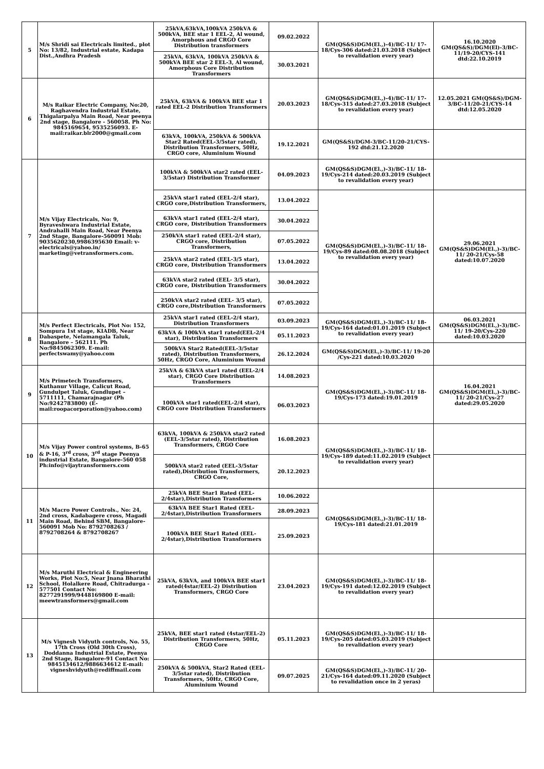| 5 | M/s Shridi sai Electricals limited., plot No: 13/82, Industrial estate, Kadapa Dist.,Andhra Pradesh | 25kVA,63kVA,100kVA 250kVA & 500kVA, BEE star 1 EEL-2, Al wound, Amorphous and CRGO Core Distribution transformers | 09.02.2022 | GM(QS&S)DGM(El.,)-4)/BC-11/ 17-18/Cys-306 dated:21.03.2018 (Subject to revalidation every year) | 16.10.2020 GM(QS&S)/DGM(El)-3/BC-11/19-20/CYS-141 dtd:22.10.2019 |
| | | 25kVA, 63kVA, 100kVA 250kVA & 500kVA BEE star 2 EEL-3, Al wound, Amorphous Core Distribution Transformers | 30.03.2021 | | |
| 6 | M/s Raikar Electric Company, No:20, Raghavendra Industrial Estate, Thigalarpalya Main Road, Near peenya 2nd stage, Bangalore - 560058. Ph No: 9845169654, 9535256093. E-mail:raikar.blr2000@gmail.com | 25kVA, 63kVA & 100kVA BEE star 1 rated EEL-2 Distribution Transformers | 20.03.2023 | GM(QS&S)DGM(El.,)-4)/BC-11/ 17-18/Cys-315 dated:27.03.2018 (Subject to revalidation every year) | 12.05.2021 GM(QS&S)/DGM-3/BC-11/20-21/CYS-14 dtd:12.05.2020 |
| | | 63kVA, 100kVA, 250kVA & 500kVA Star2 Rated(EEL-3/5star rated), Distribution Transformers, 50Hz, CRGO core, Aluminium Wound | 19.12.2021 | GM(QS&S)/DGM-3/BC-11/20-21/CYS-192 dtd:21.12.2020 | |
| 7 | M/s Vijay Electricals, No: 9, Byraveshwara Industrial Estate, Andrahalli Main Road, Near Peenya 2nd Stage, Bangalore-560091 Mob: 9035620230,9986395630 Email: v-electricals@yahoo.in/ marketing@vetransformers.com. | 100kVA & 500kVA star2 rated (EEL-3/5star) Distribution Transformer | 04.09.2023 | GM(QS&S)DGM(El.,)-3)/BC-11/ 18-19/Cys-214 dated:20.03.2019 (Subject to revalidation every year) | |
| | | 25kVA star1 rated (EEL-2/4 star), CRGO core,Distribution Transformers, | 13.04.2022 | GM(QS&S)DGM(El.,)-3)/BC-11/ 18-19/Cys-89 dated:08.08.2018 (Subject to revalidation every year) | 29.06.2021 GM(QS&S)DGM(El.,)-3)/BC-11/ 20-21/Cys-58 dated:10.07.2020 |
| | | 63kVA star1 rated (EEL-2/4 star), CRGO core, Distribution Transformers | 30.04.2022 | | |
| | | 250kVA star1 rated (EEL-2/4 star), CRGO core, Distribution Transformers, | 07.05.2022 | | |
| | | 25kVA star2 rated (EEL-3/5 star), CRGO core, Distribution Transformers | 13.04.2022 | | |
| | | 63kVA star2 rated (EEL- 3/5 star), CRGO core, Distribution Transformers | 30.04.2022 | | |
| | | 250kVA star2 rated (EEL- 3/5 star), CRGO core,Distribution Transformers | 07.05.2022 | | |
| 8 | M/s Perfect Electricals, Plot No: 152, Sompura 1st stage, KIADB, Near Dabaspete, Nelamangala Taluk, Bangalore – 562111. Ph No:9845062309. E-mail: perfectswamy@yahoo.com | 25kVA star1 rated (EEL-2/4 star), Distribution Transformers | 03.09.2023 | GM(QS&S)DGM(El.,)-3)/BC-11/ 18-19/Cys-164 dated:01.01.2019 (Subject to revalidation every year) | 06.03.2021 GM(QS&S)DGM(El.,)-3)/BC-11/ 19-20/Cys-220 dated:10.03.2020 |
| | | 63kVA & 100kVA star1 rated(EEL-2/4 star), Distribution Transformers | 05.11.2023 | | |
| | | 500kVA Star2 Rated(EEL-3/5star rated), Distribution Transformers, 50Hz, CRGO Core, Aluminium Wound | 26.12.2024 | GM(QS&S)DGM(El.,)-3)/BC-11/ 19-20 /Cys-221 dated:10.03.2020 | |
| 9 | M/s Primetech Transformers, Kuthanur Village, Calicut Road, Gundulpet Taluk, Gundlupet – 5711111, Chamarajnagar (Ph No:9242783800) (E-mail:roopacorporation@yahoo.com) | 25kVA & 63kVA star1 rated (EEL-2/4 star), CRGO Core Distribution Transformers | 14.08.2023 | GM(QS&S)DGM(El.,)-3)/BC-11/ 18-19/Cys-173 dated:19.01.2019 | 16.04.2021 GM(QS&S)DGM(El.,)-3)/BC-11/ 20-21/Cys-27 dated:29.05.2020 |
| | | 100kVA star1 rated(EEL-2/4 star), CRGO core Distribution Transformers | 06.03.2023 | | |
| 10 | M/s Vijay Power control systems, B-65 & P-16, 3<sup>rd</sup> cross, 3<sup>rd</sup> stage Peenya industrial Estate, Bangalore-560 058 Ph:info@vijaytransformers.com | 63kVA, 100kVA & 250kVA star2 rated (EEL-3/5star rated), Distribution Transformers, CRGO Core | 16.08.2023 | GM(QS&S)DGM(El.,)-3)/BC-11/ 18-19/Cys-189 dated:11.02.2019 (Subject to revalidation every year) | |
| | | 500kVA star2 rated (EEL-3/5star rated),Distribution Transformers, CRGO Core, | 20.12.2023 | | |
| 11 | M/s Macro Power Controls., No: 24, 2nd cross, Kadabagere cross, Magadi Main Road, Behind SBM, Bangalore-560091 Mob No: 8792708263 / 8792708264 & 8792708267 | 25kVA BEE Star1 Rated (EEL-2/4star),Distribution Transformers | 10.06.2022 | GM(QS&S)DGM(El.,)-3)/BC-11/ 18-19/Cys-181 dated:21.01.2019 | |
| | | 63kVA BEE Star1 Rated (EEL-2/4star),Distribution Transformers | 28.09.2023 | | |
| | | 100kVA BEE Star1 Rated (EEL-2/4star),Distribution Transformers | 25.09.2023 | | |
| 12 | M/s Maruthi Electrical & Engineering Works, Plot No:5, Near Jnana Bharathi School, Holalkere Road, Chitradurga - 577501 Contact No: 8277291999/9448169800 E-mail: meewtransformers@gmail.com | 25kVA, 63kVA, and 100kVA BEE star1 rated(4star/EEL-2) Distribution Transformers, CRGO Core | 23.04.2023 | GM(QS&S)DGM(El.,)-3)/BC-11/ 18-19/Cys-191 dated:12.02.2019 (Subject to revalidation every year) | |
| 13 | M/s Vignesh Vidyuth controls, No. 55, 17th Cross (Old 30th Cross), Doddanna Industrial Estate, Peenya 2nd Stage, Bangalore-91 Contact No: 9845134612/9886634612 E-mail: vigneshvidyuth@rediffmail.com | 25kVA, BEE star1 rated (4star/EEL-2) Distribution Transformers, 50Hz, CRGO Core | 05.11.2023 | GM(QS&S)DGM(El.,)-3)/BC-11/ 18-19/Cys-205 dated:05.03.2019 (Subject to revalidation every year) | |
| | | 250kVA & 500kVA, Star2 Rated (EEL-3/5star rated), Distribution Transformers, 50Hz, CRGO Core, Aluminium Wound | 09.07.2025 | GM(QS&S)DGM(El.,)-3)/BC-11/ 20-21/Cys-164 dated:09.11.2020 (Subject to revalidation once in 2 yeras) | |